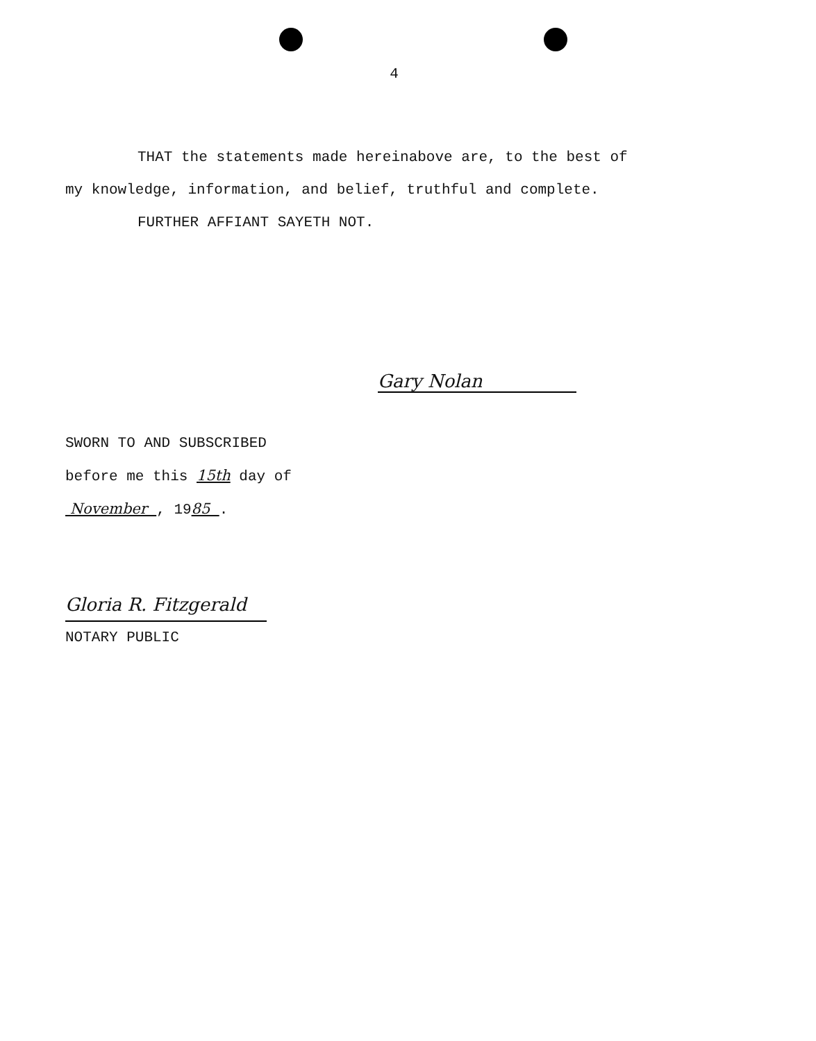4
THAT the statements made hereinabove are, to the best of my knowledge, information, and belief, truthful and complete.
FURTHER AFFIANT SAYETH NOT.
Gary Nolan
SWORN TO AND SUBSCRIBED
before me this 15th day of
November , 1985 .
Gloria R. Fitzgerald
NOTARY PUBLIC